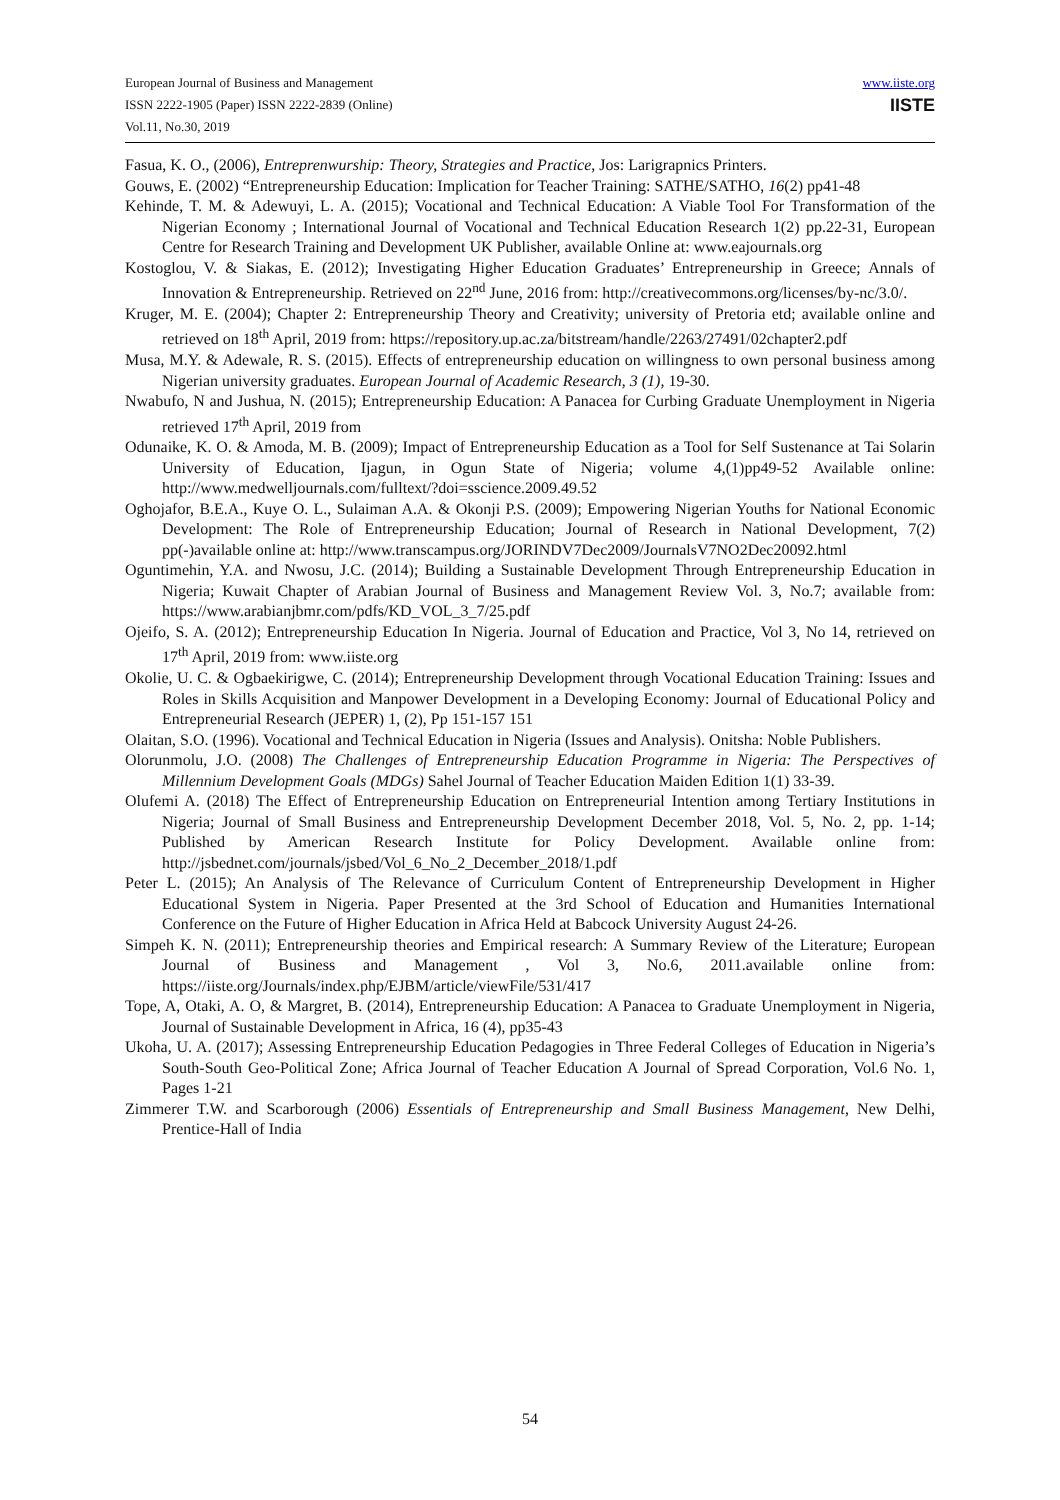European Journal of Business and Management
ISSN 2222-1905 (Paper) ISSN 2222-2839 (Online)
Vol.11, No.30, 2019
www.iiste.org
IISTE
Fasua, K. O., (2006), Entreprenwurship: Theory, Strategies and Practice, Jos: Larigrapnics Printers.
Gouws, E. (2002) “Entrepreneurship Education: Implication for Teacher Training: SATHE/SATHO, 16(2) pp41-48
Kehinde, T. M. & Adewuyi, L. A. (2015); Vocational and Technical Education: A Viable Tool For Transformation of the Nigerian Economy ; International Journal of Vocational and Technical Education Research 1(2) pp.22-31, European Centre for Research Training and Development UK Publisher, available Online at: www.eajournals.org
Kostoglou, V. & Siakas, E. (2012); Investigating Higher Education Graduates’ Entrepreneurship in Greece; Annals of Innovation & Entrepreneurship. Retrieved on 22<sup>nd</sup> June, 2016 from: http://creativecommons.org/licenses/by-nc/3.0/.
Kruger, M. E. (2004); Chapter 2: Entrepreneurship Theory and Creativity; university of Pretoria etd; available online and retrieved on 18<sup>th</sup> April, 2019 from: https://repository.up.ac.za/bitstream/handle/2263/27491/02chapter2.pdf
Musa, M.Y. & Adewale, R. S. (2015). Effects of entrepreneurship education on willingness to own personal business among Nigerian university graduates. European Journal of Academic Research, 3 (1), 19-30.
Nwabufo, N and Jushua, N. (2015); Entrepreneurship Education: A Panacea for Curbing Graduate Unemployment in Nigeria retrieved 17<sup>th</sup> April, 2019 from
Odunaike, K. O. & Amoda, M. B. (2009); Impact of Entrepreneurship Education as a Tool for Self Sustenance at Tai Solarin University of Education, Ijagun, in Ogun State of Nigeria; volume 4,(1)pp49-52 Available online: http://www.medwelljournals.com/fulltext/?doi=sscience.2009.49.52
Oghojafor, B.E.A., Kuye O. L., Sulaiman A.A. & Okonji P.S. (2009); Empowering Nigerian Youths for National Economic Development: The Role of Entrepreneurship Education; Journal of Research in National Development, 7(2) pp(-)available online at: http://www.transcampus.org/JORINDV7Dec2009/JournalsV7NO2Dec20092.html
Oguntimehin, Y.A. and Nwosu, J.C. (2014); Building a Sustainable Development Through Entrepreneurship Education in Nigeria; Kuwait Chapter of Arabian Journal of Business and Management Review Vol. 3, No.7; available from: https://www.arabianjbmr.com/pdfs/KD_VOL_3_7/25.pdf
Ojeifo, S. A. (2012); Entrepreneurship Education In Nigeria. Journal of Education and Practice, Vol 3, No 14, retrieved on 17<sup>th</sup> April, 2019 from: www.iiste.org
Okolie, U. C. & Ogbaekirigwe, C. (2014); Entrepreneurship Development through Vocational Education Training: Issues and Roles in Skills Acquisition and Manpower Development in a Developing Economy: Journal of Educational Policy and Entrepreneurial Research (JEPER) 1, (2), Pp 151-157 151
Olaitan, S.O. (1996). Vocational and Technical Education in Nigeria (Issues and Analysis). Onitsha: Noble Publishers.
Olorunmolu, J.O. (2008) The Challenges of Entrepreneurship Education Programme in Nigeria: The Perspectives of Millennium Development Goals (MDGs) Sahel Journal of Teacher Education Maiden Edition 1(1) 33-39.
Olufemi A. (2018) The Effect of Entrepreneurship Education on Entrepreneurial Intention among Tertiary Institutions in Nigeria; Journal of Small Business and Entrepreneurship Development December 2018, Vol. 5, No. 2, pp. 1-14; Published by American Research Institute for Policy Development. Available online from: http://jsbednet.com/journals/jsbed/Vol_6_No_2_December_2018/1.pdf
Peter L. (2015); An Analysis of The Relevance of Curriculum Content of Entrepreneurship Development in Higher Educational System in Nigeria. Paper Presented at the 3rd School of Education and Humanities International Conference on the Future of Higher Education in Africa Held at Babcock University August 24-26.
Simpeh K. N. (2011); Entrepreneurship theories and Empirical research: A Summary Review of the Literature; European Journal of Business and Management , Vol 3, No.6, 2011.available online from: https://iiste.org/Journals/index.php/EJBM/article/viewFile/531/417
Tope, A, Otaki, A. O, & Margret, B. (2014), Entrepreneurship Education: A Panacea to Graduate Unemployment in Nigeria, Journal of Sustainable Development in Africa, 16 (4), pp35-43
Ukoha, U. A. (2017); Assessing Entrepreneurship Education Pedagogies in Three Federal Colleges of Education in Nigeria’s South-South Geo-Political Zone; Africa Journal of Teacher Education A Journal of Spread Corporation, Vol.6 No. 1, Pages 1-21
Zimmerer T.W. and Scarborough (2006) Essentials of Entrepreneurship and Small Business Management, New Delhi, Prentice-Hall of India
54